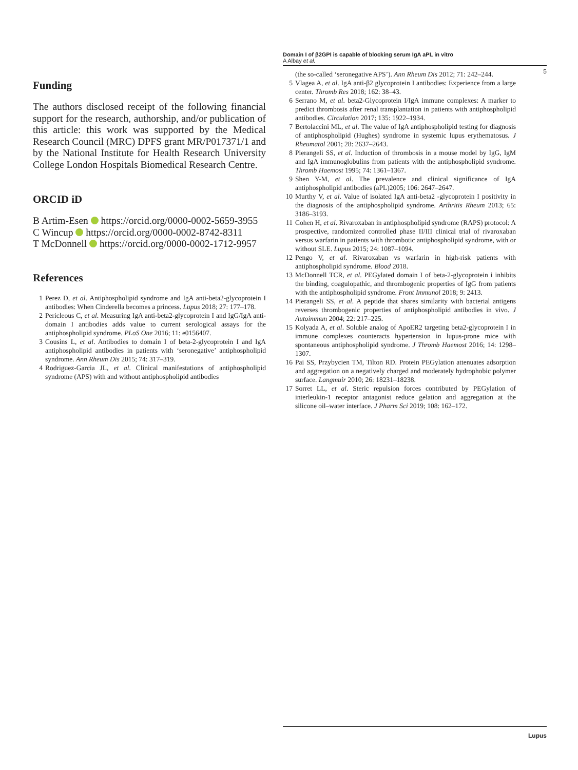Domain I of β2GPI is capable of blocking serum IgA aPL in vitro
A Albay et al.
5
Funding
The authors disclosed receipt of the following financial support for the research, authorship, and/or publication of this article: this work was supported by the Medical Research Council (MRC) DPFS grant MR/P017371/1 and by the National Institute for Health Research University College London Hospitals Biomedical Research Centre.
ORCID iD
B Artim-Esen https://orcid.org/0000-0002-5659-3955
C Wincup https://orcid.org/0000-0002-8742-8311
T McDonnell https://orcid.org/0000-0002-1712-9957
References
1 Perez D, et al. Antiphospholipid syndrome and IgA anti-beta2-glycoprotein I antibodies: When Cinderella becomes a princess. Lupus 2018; 27: 177–178.
2 Pericleous C, et al. Measuring IgA anti-beta2-glycoprotein I and IgG/IgA anti-domain I antibodies adds value to current serological assays for the antiphospholipid syndrome. PLoS One 2016; 11: e0156407.
3 Cousins L, et al. Antibodies to domain I of beta-2-glycoprotein I and IgA antiphospholipid antibodies in patients with ‘seronegative’ antiphospholipid syndrome. Ann Rheum Dis 2015; 74: 317–319.
4 Rodriguez-Garcia JL, et al. Clinical manifestations of antiphospholipid syndrome (APS) with and without antiphospholipid antibodies
(the so-called ‘seronegative APS’). Ann Rheum Dis 2012; 71: 242–244.
5 Vlagea A, et al. IgA anti-β2 glycoprotein I antibodies: Experience from a large center. Thromb Res 2018; 162: 38–43.
6 Serrano M, et al. beta2-Glycoprotein I/IgA immune complexes: A marker to predict thrombosis after renal transplantation in patients with antiphospholipid antibodies. Circulation 2017; 135: 1922–1934.
7 Bertolaccini ML, et al. The value of IgA antiphospholipid testing for diagnosis of antiphospholipid (Hughes) syndrome in systemic lupus erythematosus. J Rheumatol 2001; 28: 2637–2643.
8 Pierangeli SS, et al. Induction of thrombosis in a mouse model by IgG, IgM and IgA immunoglobulins from patients with the antiphospholipid syndrome. Thromb Haemost 1995; 74: 1361–1367.
9 Shen Y-M, et al. The prevalence and clinical significance of IgA antiphospholipid antibodies (aPL)2005; 106: 2647–2647.
10 Murthy V, et al. Value of isolated IgA anti-beta2 -glycoprotein I positivity in the diagnosis of the antiphospholipid syndrome. Arthritis Rheum 2013; 65: 3186–3193.
11 Cohen H, et al. Rivaroxaban in antiphospholipid syndrome (RAPS) protocol: A prospective, randomized controlled phase II/III clinical trial of rivaroxaban versus warfarin in patients with thrombotic antiphospholipid syndrome, with or without SLE. Lupus 2015; 24: 1087–1094.
12 Pengo V, et al. Rivaroxaban vs warfarin in high-risk patients with antiphospholipid syndrome. Blood 2018.
13 McDonnell TCR, et al. PEGylated domain I of beta-2-glycoprotein i inhibits the binding, coagulopathic, and thrombogenic properties of IgG from patients with the antiphospholipid syndrome. Front Immunol 2018; 9: 2413.
14 Pierangeli SS, et al. A peptide that shares similarity with bacterial antigens reverses thrombogenic properties of antiphospholipid antibodies in vivo. J Autoimmun 2004; 22: 217–225.
15 Kolyada A, et al. Soluble analog of ApoER2 targeting beta2-glycoprotein I in immune complexes counteracts hypertension in lupus-prone mice with spontaneous antiphospholipid syndrome. J Thromb Haemost 2016; 14: 1298–1307.
16 Pai SS, Przybycien TM, Tilton RD. Protein PEGylation attenuates adsorption and aggregation on a negatively charged and moderately hydrophobic polymer surface. Langmuir 2010; 26: 18231–18238.
17 Sorret LL, et al. Steric repulsion forces contributed by PEGylation of interleukin-1 receptor antagonist reduce gelation and aggregation at the silicone oil–water interface. J Pharm Sci 2019; 108: 162–172.
Lupus